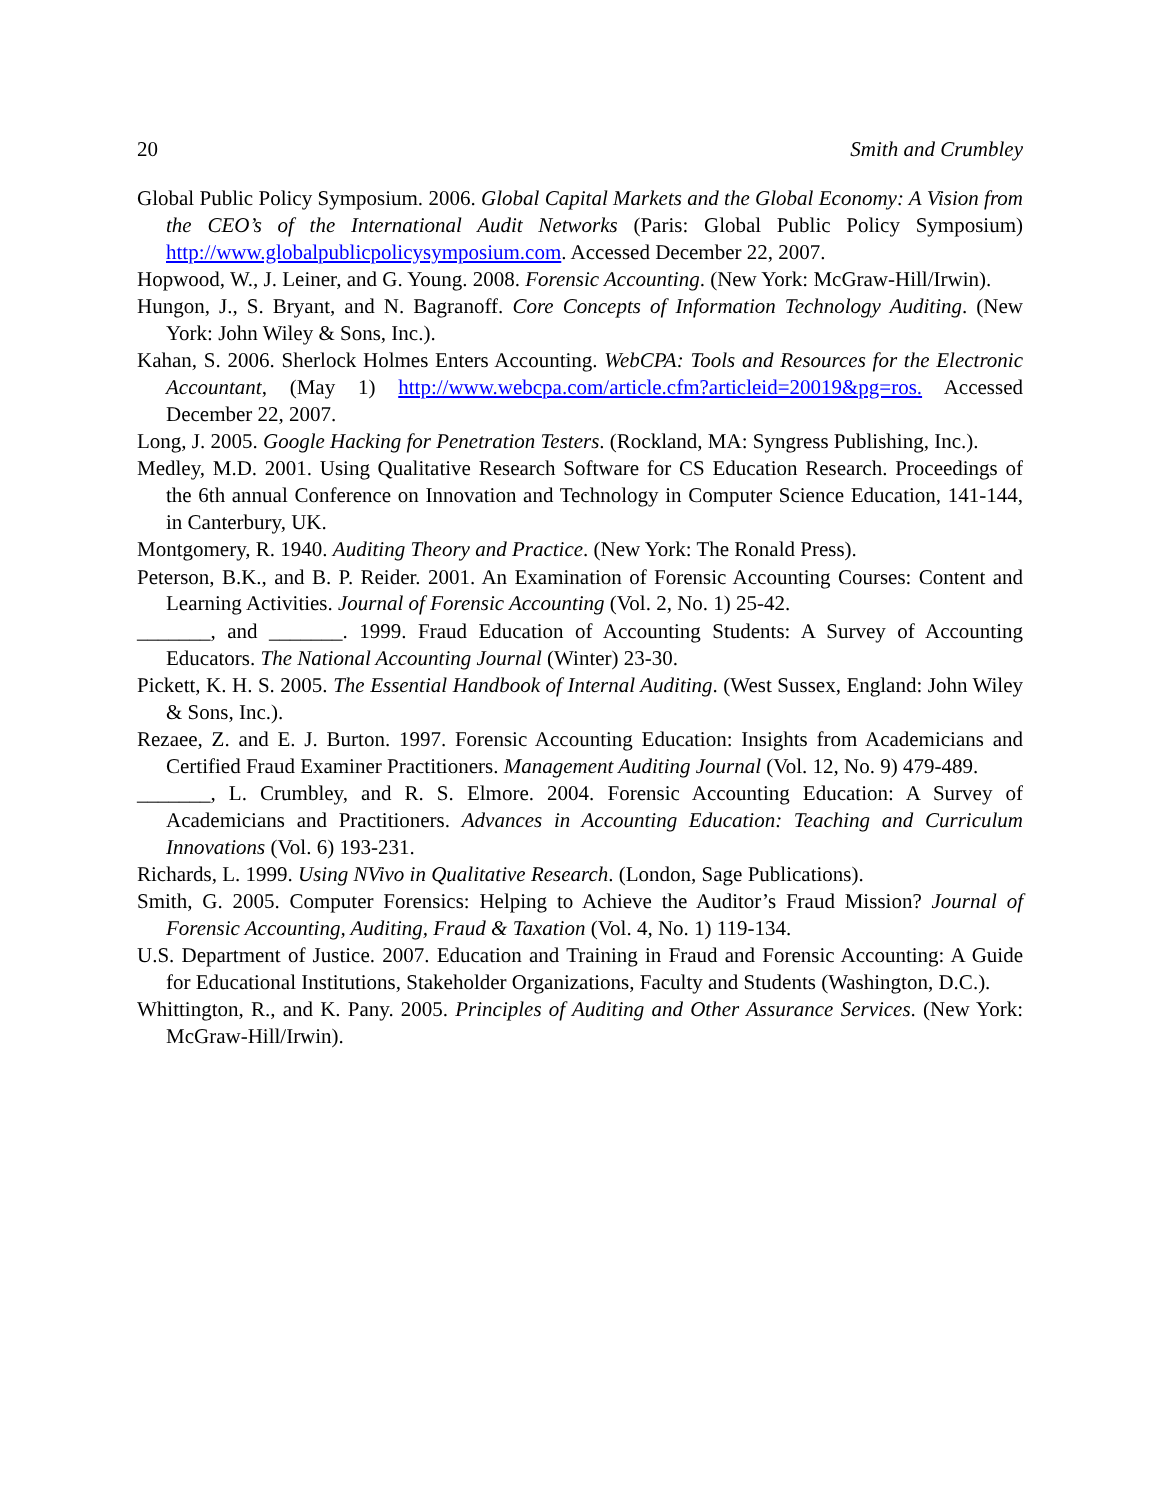20 Smith and Crumbley
Global Public Policy Symposium. 2006. Global Capital Markets and the Global Economy: A Vision from the CEO’s of the International Audit Networks (Paris: Global Public Policy Symposium) http://www.globalpublicpolicysymposium.com. Accessed December 22, 2007.
Hopwood, W., J. Leiner, and G. Young. 2008. Forensic Accounting. (New York: McGraw-Hill/Irwin).
Hungon, J., S. Bryant, and N. Bagranoff. Core Concepts of Information Technology Auditing. (New York: John Wiley & Sons, Inc.).
Kahan, S. 2006. Sherlock Holmes Enters Accounting. WebCPA: Tools and Resources for the Electronic Accountant, (May 1) http://www.webcpa.com/article.cfm?articleid=20019&pg=ros. Accessed December 22, 2007.
Long, J. 2005. Google Hacking for Penetration Testers. (Rockland, MA: Syngress Publishing, Inc.).
Medley, M.D. 2001. Using Qualitative Research Software for CS Education Research. Proceedings of the 6th annual Conference on Innovation and Technology in Computer Science Education, 141-144, in Canterbury, UK.
Montgomery, R. 1940. Auditing Theory and Practice. (New York: The Ronald Press).
Peterson, B.K., and B. P. Reider. 2001. An Examination of Forensic Accounting Courses: Content and Learning Activities. Journal of Forensic Accounting (Vol. 2, No. 1) 25-42.
_______, and _______. 1999. Fraud Education of Accounting Students: A Survey of Accounting Educators. The National Accounting Journal (Winter) 23-30.
Pickett, K. H. S. 2005. The Essential Handbook of Internal Auditing. (West Sussex, England: John Wiley & Sons, Inc.).
Rezaee, Z. and E. J. Burton. 1997. Forensic Accounting Education: Insights from Academicians and Certified Fraud Examiner Practitioners. Management Auditing Journal (Vol. 12, No. 9) 479-489.
_______, L. Crumbley, and R. S. Elmore. 2004. Forensic Accounting Education: A Survey of Academicians and Practitioners. Advances in Accounting Education: Teaching and Curriculum Innovations (Vol. 6) 193-231.
Richards, L. 1999. Using NVivo in Qualitative Research. (London, Sage Publications).
Smith, G. 2005. Computer Forensics: Helping to Achieve the Auditor’s Fraud Mission? Journal of Forensic Accounting, Auditing, Fraud & Taxation (Vol. 4, No. 1) 119-134.
U.S. Department of Justice. 2007. Education and Training in Fraud and Forensic Accounting: A Guide for Educational Institutions, Stakeholder Organizations, Faculty and Students (Washington, D.C.).
Whittington, R., and K. Pany. 2005. Principles of Auditing and Other Assurance Services. (New York: McGraw-Hill/Irwin).